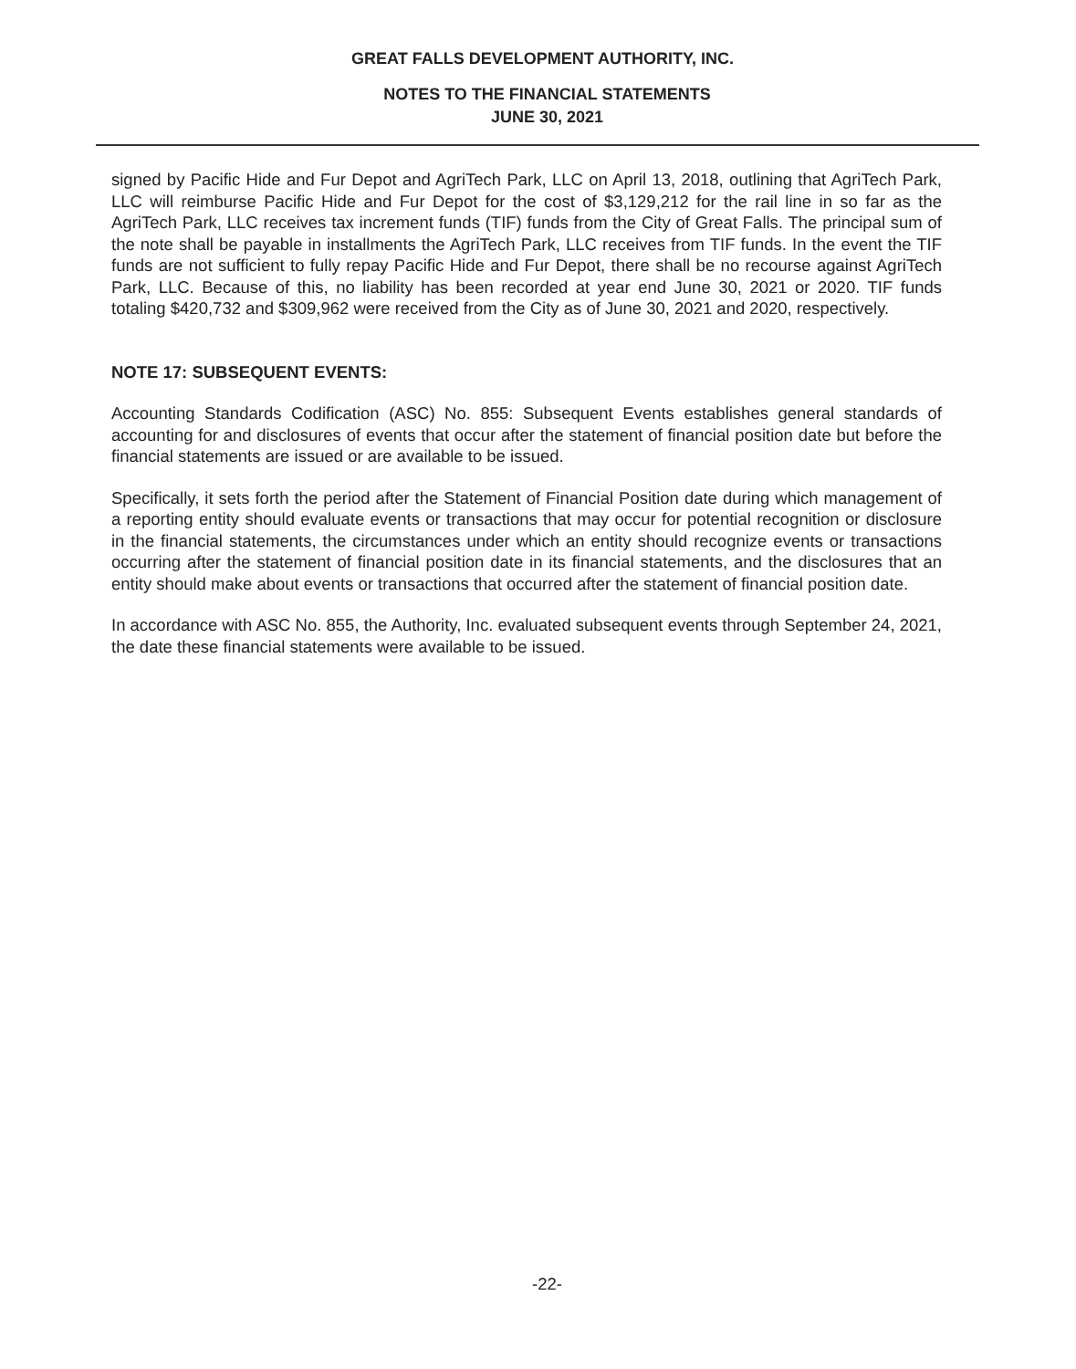GREAT FALLS DEVELOPMENT AUTHORITY, INC.
NOTES TO THE FINANCIAL STATEMENTS
JUNE 30, 2021
signed by Pacific Hide and Fur Depot and AgriTech Park, LLC on April 13, 2018, outlining that AgriTech Park, LLC will reimburse Pacific Hide and Fur Depot for the cost of $3,129,212 for the rail line in so far as the AgriTech Park, LLC receives tax increment funds (TIF) funds from the City of Great Falls. The principal sum of the note shall be payable in installments the AgriTech Park, LLC receives from TIF funds. In the event the TIF funds are not sufficient to fully repay Pacific Hide and Fur Depot, there shall be no recourse against AgriTech Park, LLC. Because of this, no liability has been recorded at year end June 30, 2021 or 2020. TIF funds totaling $420,732 and $309,962 were received from the City as of June 30, 2021 and 2020, respectively.
NOTE 17: SUBSEQUENT EVENTS:
Accounting Standards Codification (ASC) No. 855: Subsequent Events establishes general standards of accounting for and disclosures of events that occur after the statement of financial position date but before the financial statements are issued or are available to be issued.
Specifically, it sets forth the period after the Statement of Financial Position date during which management of a reporting entity should evaluate events or transactions that may occur for potential recognition or disclosure in the financial statements, the circumstances under which an entity should recognize events or transactions occurring after the statement of financial position date in its financial statements, and the disclosures that an entity should make about events or transactions that occurred after the statement of financial position date.
In accordance with ASC No. 855, the Authority, Inc. evaluated subsequent events through September 24, 2021, the date these financial statements were available to be issued.
-22-